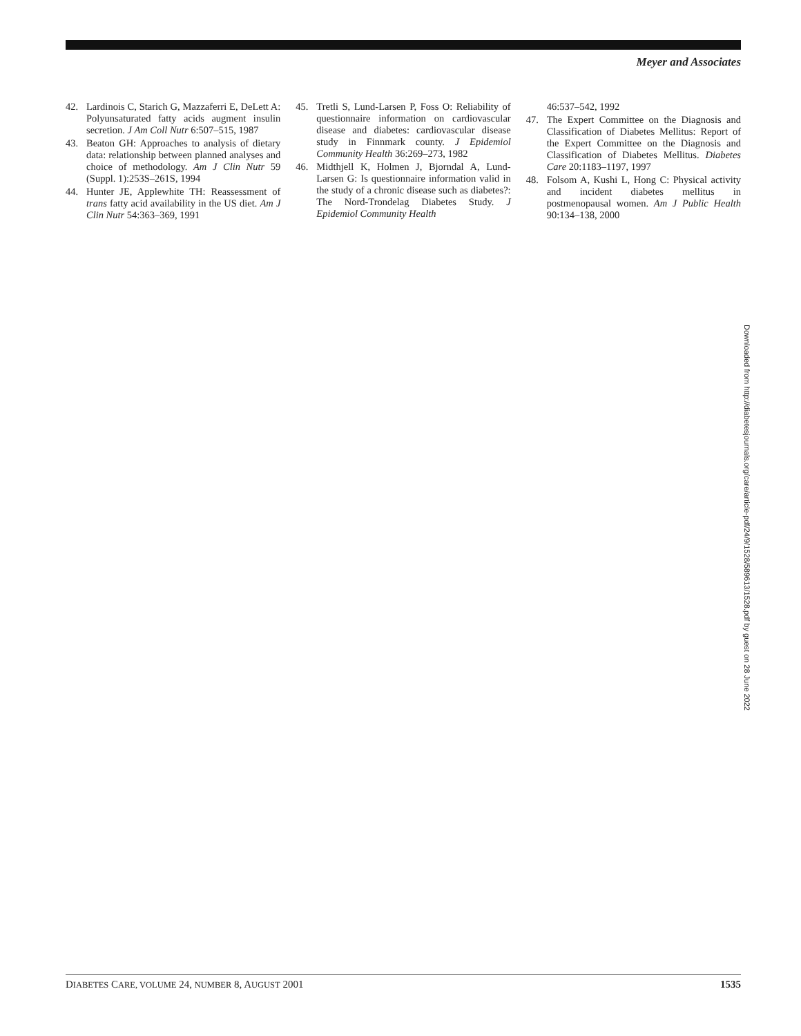Meyer and Associates
42. Lardinois C, Starich G, Mazzaferri E, DeLett A: Polyunsaturated fatty acids augment insulin secretion. J Am Coll Nutr 6:507–515, 1987
43. Beaton GH: Approaches to analysis of dietary data: relationship between planned analyses and choice of methodology. Am J Clin Nutr 59 (Suppl. 1):253S–261S, 1994
44. Hunter JE, Applewhite TH: Reassessment of trans fatty acid availability in the US diet. Am J Clin Nutr 54:363–369, 1991
45. Tretli S, Lund-Larsen P, Foss O: Reliability of questionnaire information on cardiovascular disease and diabetes: cardiovascular disease study in Finnmark county. J Epidemiol Community Health 36:269–273, 1982
46. Midthjell K, Holmen J, Bjorndal A, Lund-Larsen G: Is questionnaire information valid in the study of a chronic disease such as diabetes?: The Nord-Trondelag Diabetes Study. J Epidemiol Community Health
46:537–542, 1992
47. The Expert Committee on the Diagnosis and Classification of Diabetes Mellitus: Report of the Expert Committee on the Diagnosis and Classification of Diabetes Mellitus. Diabetes Care 20:1183–1197, 1997
48. Folsom A, Kushi L, Hong C: Physical activity and incident diabetes mellitus in postmenopausal women. Am J Public Health 90:134–138, 2000
Downloaded from http://diabetesjournals.org/care/article-pdf/24/9/1528/589613/1528.pdf by guest on 28 June 2022
DIABETES CARE, VOLUME 24, NUMBER 8, AUGUST 2001 1535